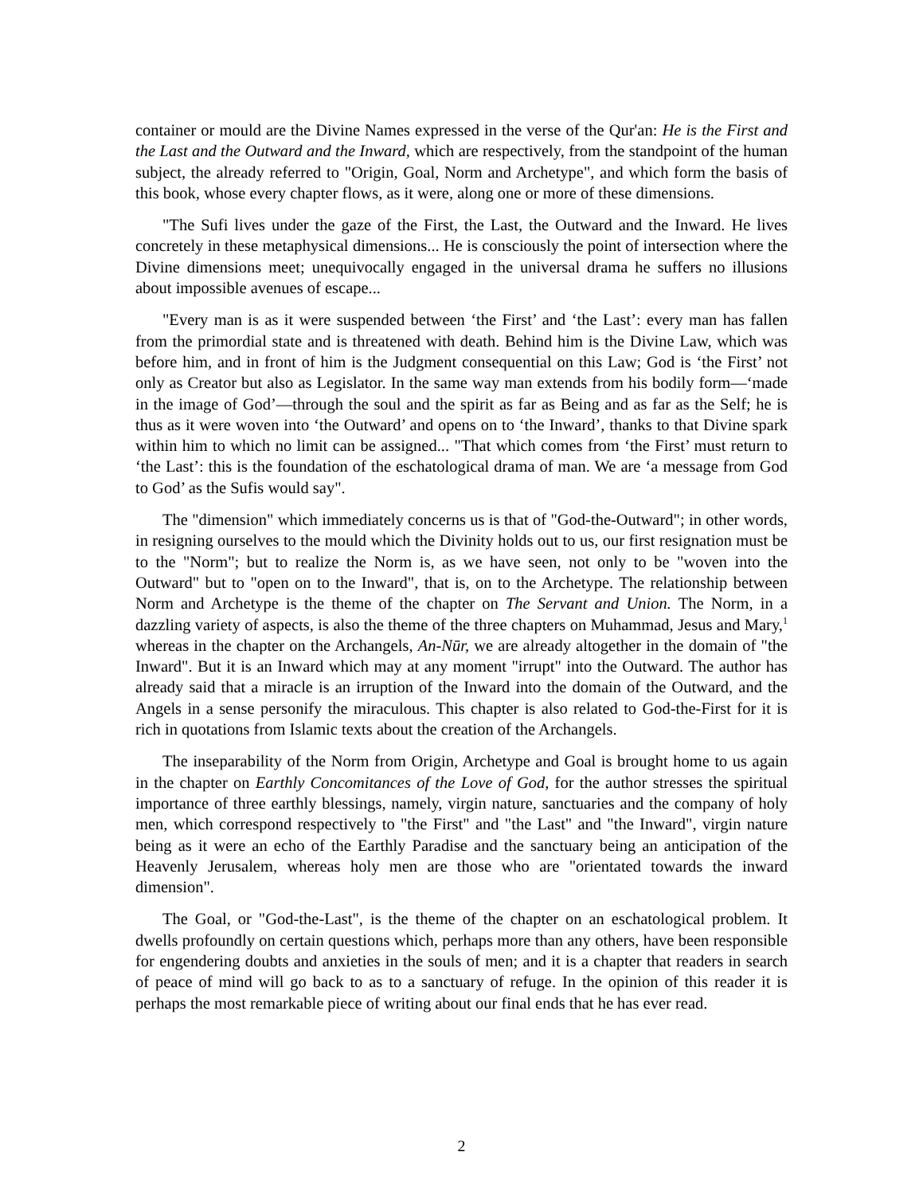container or mould are the Divine Names expressed in the verse of the Qur'an: He is the First and the Last and the Outward and the Inward, which are respectively, from the standpoint of the human subject, the already referred to "Origin, Goal, Norm and Archetype", and which form the basis of this book, whose every chapter flows, as it were, along one or more of these dimensions.
"The Sufi lives under the gaze of the First, the Last, the Outward and the Inward. He lives concretely in these metaphysical dimensions... He is consciously the point of intersection where the Divine dimensions meet; unequivocally engaged in the universal drama he suffers no illusions about impossible avenues of escape...
"Every man is as it were suspended between ‘the First’ and ‘the Last’: every man has fallen from the primordial state and is threatened with death. Behind him is the Divine Law, which was before him, and in front of him is the Judgment consequential on this Law; God is ‘the First’ not only as Creator but also as Legislator. In the same way man extends from his bodily form—‘made in the image of God’—through the soul and the spirit as far as Being and as far as the Self; he is thus as it were woven into ‘the Outward’ and opens on to ‘the Inward’, thanks to that Divine spark within him to which no limit can be assigned... "That which comes from ‘the First’ must return to ‘the Last’: this is the foundation of the eschatological drama of man. We are ‘a message from God to God’ as the Sufis would say".
The "dimension" which immediately concerns us is that of "God-the-Outward"; in other words, in resigning ourselves to the mould which the Divinity holds out to us, our first resignation must be to the "Norm"; but to realize the Norm is, as we have seen, not only to be "woven into the Outward" but to "open on to the Inward", that is, on to the Archetype. The relationship between Norm and Archetype is the theme of the chapter on The Servant and Union. The Norm, in a dazzling variety of aspects, is also the theme of the three chapters on Muhammad, Jesus and Mary,<sup>1</sup> whereas in the chapter on the Archangels, An-Nūr, we are already altogether in the domain of "the Inward". But it is an Inward which may at any moment "irrupt" into the Outward. The author has already said that a miracle is an irruption of the Inward into the domain of the Outward, and the Angels in a sense personify the miraculous. This chapter is also related to God-the-First for it is rich in quotations from Islamic texts about the creation of the Archangels.
The inseparability of the Norm from Origin, Archetype and Goal is brought home to us again in the chapter on Earthly Concomitances of the Love of God, for the author stresses the spiritual importance of three earthly blessings, namely, virgin nature, sanctuaries and the company of holy men, which correspond respectively to "the First" and "the Last" and "the Inward", virgin nature being as it were an echo of the Earthly Paradise and the sanctuary being an anticipation of the Heavenly Jerusalem, whereas holy men are those who are "orientated towards the inward dimension".
The Goal, or "God-the-Last", is the theme of the chapter on an eschatological problem. It dwells profoundly on certain questions which, perhaps more than any others, have been responsible for engendering doubts and anxieties in the souls of men; and it is a chapter that readers in search of peace of mind will go back to as to a sanctuary of refuge. In the opinion of this reader it is perhaps the most remarkable piece of writing about our final ends that he has ever read.
2